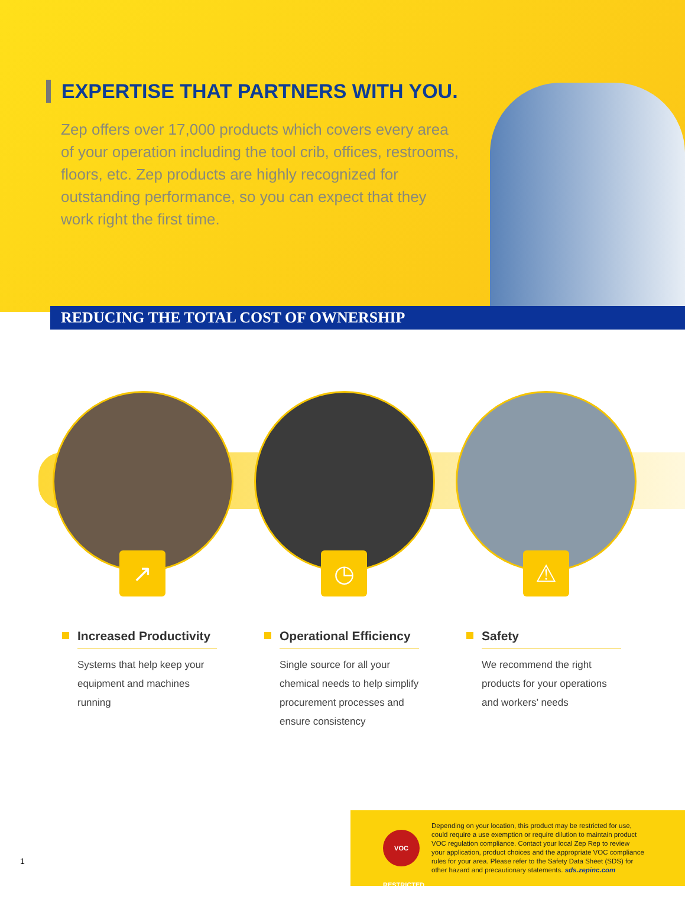EXPERTISE THAT PARTNERS WITH YOU.
Zep offers over 17,000 products which covers every area of your operation including the tool crib, offices, restrooms, floors, etc. Zep products are highly recognized for outstanding performance, so you can expect that they work right the first time.
REDUCING THE TOTAL COST OF OWNERSHIP
↗ ◷ ⚠
Increased Productivity
Systems that help keep your equipment and machines running
Operational Efficiency
Single source for all your chemical needs to help simplify procurement processes and ensure consistency
Safety
We recommend the right products for your operations and workers’ needs
VOC RESTRICTED
Depending on your location, this product may be restricted for use, could require a use exemption or require dilution to maintain product VOC regulation compliance. Contact your local Zep Rep to review your application, product choices and the appropriate VOC compliance rules for your area. Please refer to the Safety Data Sheet (SDS) for other hazard and precautionary statements. sds.zepinc.com
1